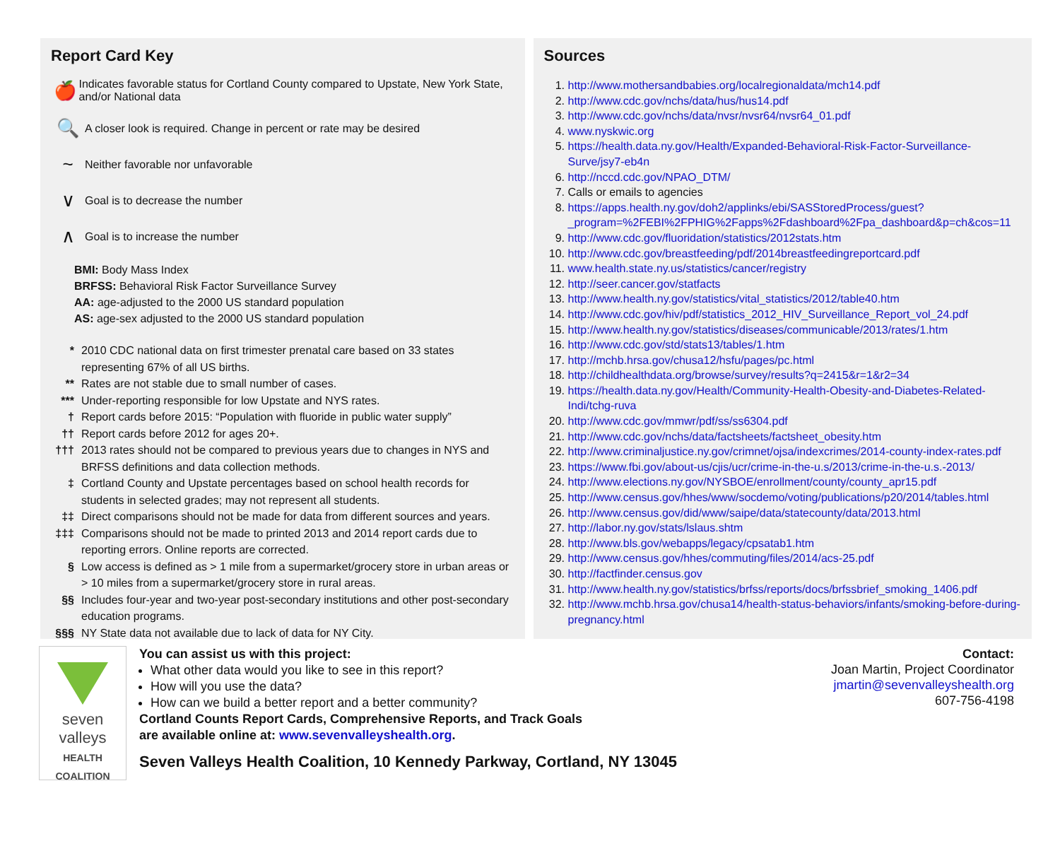Report Card Key
🍎 Indicates favorable status for Cortland County compared to Upstate, New York State, and/or National data
🔍 A closer look is required. Change in percent or rate may be desired
~ Neither favorable nor unfavorable
∨ Goal is to decrease the number
∧ Goal is to increase the number
BMI: Body Mass Index
BRFSS: Behavioral Risk Factor Surveillance Survey
AA: age-adjusted to the 2000 US standard population
AS: age-sex adjusted to the 2000 US standard population
* 2010 CDC national data on first trimester prenatal care based on 33 states representing 67% of all US births.
** Rates are not stable due to small number of cases.
*** Under-reporting responsible for low Upstate and NYS rates.
† Report cards before 2015: “Population with fluoride in public water supply”
†† Report cards before 2012 for ages 20+.
††† 2013 rates should not be compared to previous years due to changes in NYS and BRFSS definitions and data collection methods.
‡ Cortland County and Upstate percentages based on school health records for students in selected grades; may not represent all students.
‡‡ Direct comparisons should not be made for data from different sources and years.
‡‡‡ Comparisons should not be made to printed 2013 and 2014 report cards due to reporting errors. Online reports are corrected.
§ Low access is defined as > 1 mile from a supermarket/grocery store in urban areas or > 10 miles from a supermarket/grocery store in rural areas.
§§ Includes four-year and two-year post-secondary institutions and other post-secondary education programs.
§§§ NY State data not available due to lack of data for NY City.
Sources
1. http://www.mothersandbabies.org/localregionaldata/mch14.pdf
2. http://www.cdc.gov/nchs/data/hus/hus14.pdf
3. http://www.cdc.gov/nchs/data/nvsr/nvsr64/nvsr64_01.pdf
4. www.nyskwic.org
5. https://health.data.ny.gov/Health/Expanded-Behavioral-Risk-Factor-Surveillance-Surve/jsy7-eb4n
6. http://nccd.cdc.gov/NPAO_DTM/
7. Calls or emails to agencies
8. https://apps.health.ny.gov/doh2/applinks/ebi/SASStoredProcess/guest?_program=%2FEBI%2FPHIG%2Fapps%2Fdashboard%2Fpa_dashboard&p=ch&cos=11
9. http://www.cdc.gov/fluoridation/statistics/2012stats.htm
10. http://www.cdc.gov/breastfeeding/pdf/2014breastfeedingreportcard.pdf
11. www.health.state.ny.us/statistics/cancer/registry
12. http://seer.cancer.gov/statfacts
13. http://www.health.ny.gov/statistics/vital_statistics/2012/table40.htm
14. http://www.cdc.gov/hiv/pdf/statistics_2012_HIV_Surveillance_Report_vol_24.pdf
15. http://www.health.ny.gov/statistics/diseases/communicable/2013/rates/1.htm
16. http://www.cdc.gov/std/stats13/tables/1.htm
17. http://mchb.hrsa.gov/chusa12/hsfu/pages/pc.html
18. http://childhealthdata.org/browse/survey/results?q=2415&r=1&r2=34
19. https://health.data.ny.gov/Health/Community-Health-Obesity-and-Diabetes-Related-Indi/tchg-ruva
20. http://www.cdc.gov/mmwr/pdf/ss/ss6304.pdf
21. http://www.cdc.gov/nchs/data/factsheets/factsheet_obesity.htm
22. http://www.criminaljustice.ny.gov/crimnet/ojsa/indexcrimes/2014-county-index-rates.pdf
23. https://www.fbi.gov/about-us/cjis/ucr/crime-in-the-u.s/2013/crime-in-the-u.s.-2013/
24. http://www.elections.ny.gov/NYSBOE/enrollment/county/county_apr15.pdf
25. http://www.census.gov/hhes/www/socdemo/voting/publications/p20/2014/tables.html
26. http://www.census.gov/did/www/saipe/data/statecounty/data/2013.html
27. http://labor.ny.gov/stats/lslaus.shtm
28. http://www.bls.gov/webapps/legacy/cpsatab1.htm
29. http://www.census.gov/hhes/commuting/files/2014/acs-25.pdf
30. http://factfinder.census.gov
31. http://www.health.ny.gov/statistics/brfss/reports/docs/brfssbrief_smoking_1406.pdf
32. http://www.mchb.hrsa.gov/chusa14/health-status-behaviors/infants/smoking-before-during-pregnancy.html
seven
valleys
HEALTH
COALITION
You can assist us with this project:
What other data would you like to see in this report?
How will you use the data?
How can we build a better report and a better community?
Cortland Counts Report Cards, Comprehensive Reports, and Track Goals
are available online at: www.sevenvalleyshealth.org.
Seven Valleys Health Coalition, 10 Kennedy Parkway, Cortland, NY 13045
Contact:
Joan Martin, Project Coordinator
jmartin@sevenvalleyshealth.org
607-756-4198